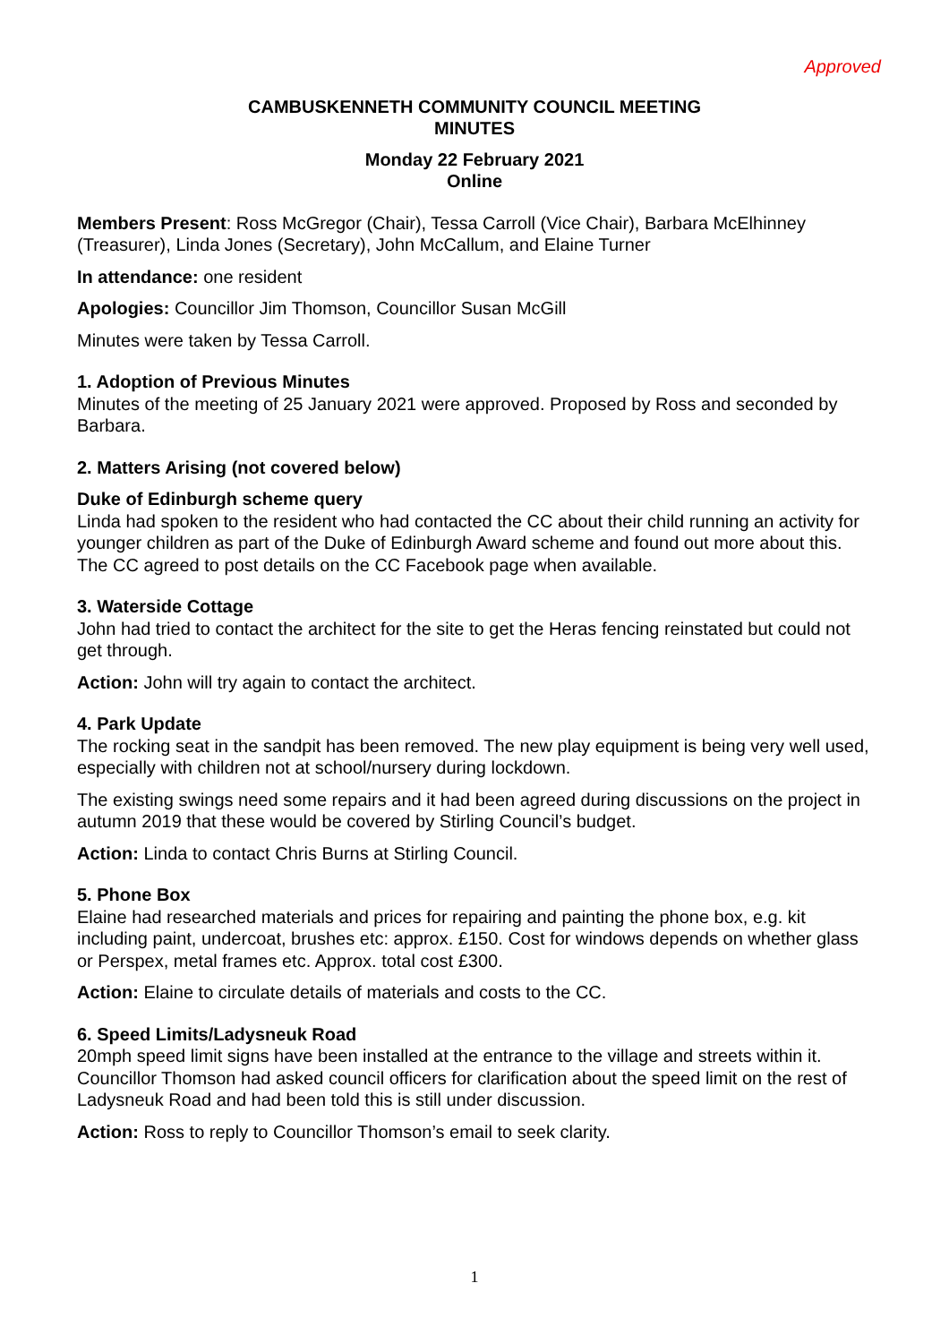Approved
CAMBUSKENNETH COMMUNITY COUNCIL MEETING
MINUTES
Monday 22 February 2021
Online
Members Present: Ross McGregor (Chair), Tessa Carroll (Vice Chair), Barbara McElhinney (Treasurer), Linda Jones (Secretary), John McCallum, and Elaine Turner
In attendance: one resident
Apologies: Councillor Jim Thomson, Councillor Susan McGill
Minutes were taken by Tessa Carroll.
1. Adoption of Previous Minutes
Minutes of the meeting of 25 January 2021 were approved. Proposed by Ross and seconded by Barbara.
2. Matters Arising (not covered below)
Duke of Edinburgh scheme query
Linda had spoken to the resident who had contacted the CC about their child running an activity for younger children as part of the Duke of Edinburgh Award scheme and found out more about this. The CC agreed to post details on the CC Facebook page when available.
3. Waterside Cottage
John had tried to contact the architect for the site to get the Heras fencing reinstated but could not get through.
Action: John will try again to contact the architect.
4. Park Update
The rocking seat in the sandpit has been removed. The new play equipment is being very well used, especially with children not at school/nursery during lockdown.
The existing swings need some repairs and it had been agreed during discussions on the project in autumn 2019 that these would be covered by Stirling Council’s budget.
Action: Linda to contact Chris Burns at Stirling Council.
5. Phone Box
Elaine had researched materials and prices for repairing and painting the phone box, e.g. kit including paint, undercoat, brushes etc: approx. £150. Cost for windows depends on whether glass or Perspex, metal frames etc. Approx. total cost £300.
Action: Elaine to circulate details of materials and costs to the CC.
6. Speed Limits/Ladysneuk Road
20mph speed limit signs have been installed at the entrance to the village and streets within it. Councillor Thomson had asked council officers for clarification about the speed limit on the rest of Ladysneuk Road and had been told this is still under discussion.
Action: Ross to reply to Councillor Thomson’s email to seek clarity.
1